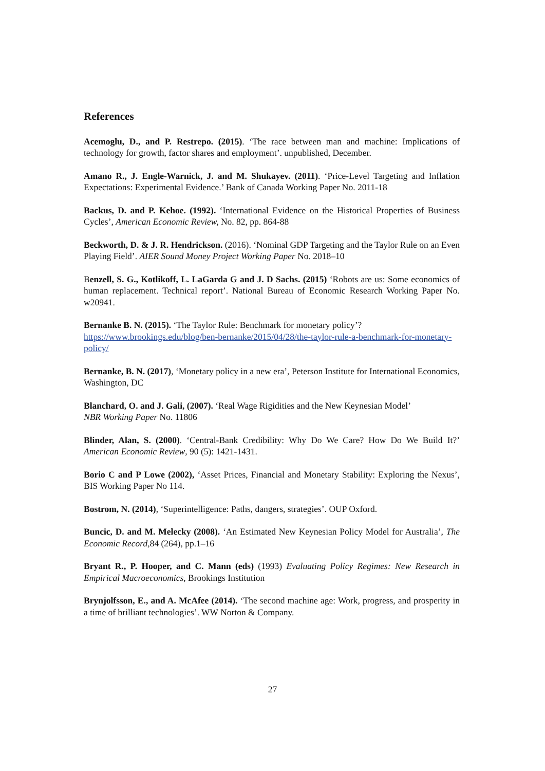References
Acemoglu, D., and P. Restrepo. (2015). ‘The race between man and machine: Implications of technology for growth, factor shares and employment’. unpublished, December.
Amano R., J. Engle-Warnick, J. and M. Shukayev. (2011). ‘Price-Level Targeting and Inflation Expectations: Experimental Evidence.’ Bank of Canada Working Paper No. 2011-18
Backus, D. and P. Kehoe. (1992). ‘International Evidence on the Historical Properties of Business Cycles’, American Economic Review, No. 82, pp. 864-88
Beckworth, D. & J. R. Hendrickson. (2016). ‘Nominal GDP Targeting and the Taylor Rule on an Even Playing Field’. AIER Sound Money Project Working Paper No. 2018–10
Benzell, S. G., Kotlikoff, L. LaGarda G and J. D Sachs. (2015) ‘Robots are us: Some economics of human replacement. Technical report’. National Bureau of Economic Research Working Paper No. w20941.
Bernanke B. N. (2015). ‘The Taylor Rule: Benchmark for monetary policy’?
https://www.brookings.edu/blog/ben-bernanke/2015/04/28/the-taylor-rule-a-benchmark-for-monetary-policy/
Bernanke, B. N. (2017), ‘Monetary policy in a new era’, Peterson Institute for International Economics, Washington, DC
Blanchard, O. and J. Gali, (2007). ‘Real Wage Rigidities and the New Keynesian Model’
NBR Working Paper No. 11806
Blinder, Alan, S. (2000). ‘Central-Bank Credibility: Why Do We Care? How Do We Build It?’ American Economic Review, 90 (5): 1421-1431.
Borio C and P Lowe (2002), ‘Asset Prices, Financial and Monetary Stability: Exploring the Nexus’, BIS Working Paper No 114.
Bostrom, N. (2014), ‘Superintelligence: Paths, dangers, strategies’. OUP Oxford.
Buncic, D. and M. Melecky (2008). ‘An Estimated New Keynesian Policy Model for Australia’, The Economic Record, 84 (264), pp.1–16
Bryant R., P. Hooper, and C. Mann (eds) (1993) Evaluating Policy Regimes: New Research in Empirical Macroeconomics, Brookings Institution
Brynjolfsson, E., and A. McAfee (2014). ‘The second machine age: Work, progress, and prosperity in a time of brilliant technologies’. WW Norton & Company.
27